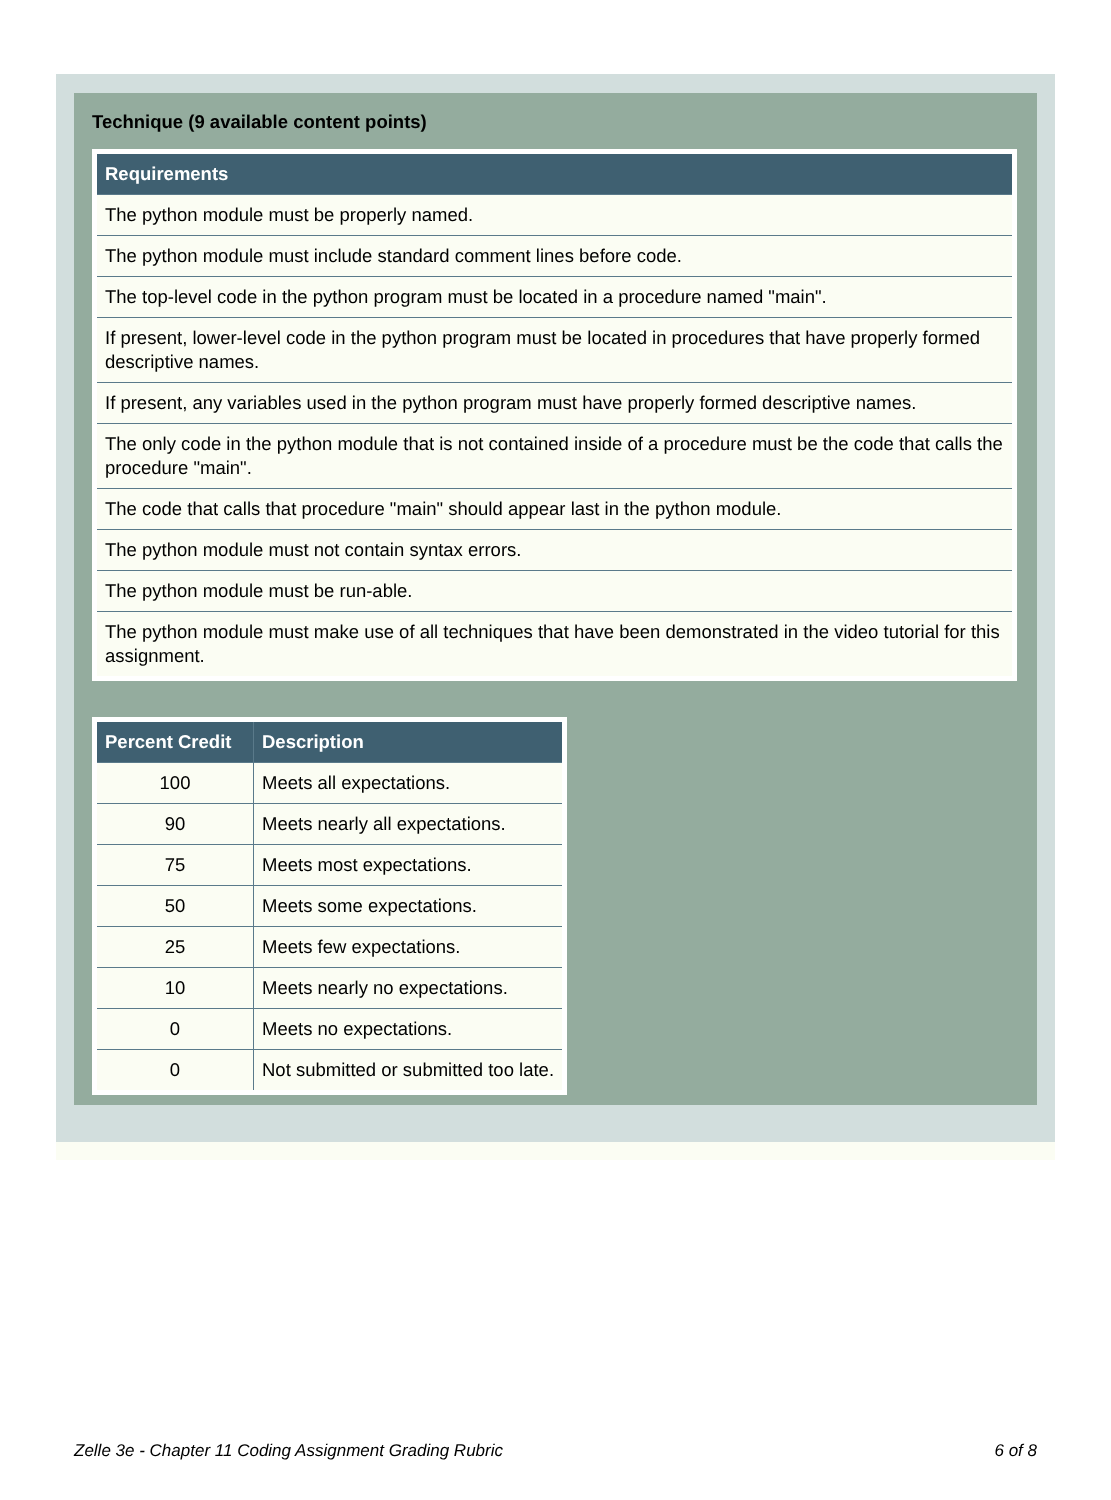Technique (9 available content points)
| Requirements |
| --- |
| The python module must be properly named. |
| The python module must include standard comment lines before code. |
| The top-level code in the python program must be located in a procedure named "main". |
| If present, lower-level code in the python program must be located in procedures that have properly formed descriptive names. |
| If present, any variables used in the python program must have properly formed descriptive names. |
| The only code in the python module that is not contained inside of a procedure must be the code that calls the procedure "main". |
| The code that calls that procedure "main" should appear last in the python module. |
| The python module must not contain syntax errors. |
| The python module must be run-able. |
| The python module must make use of all techniques that have been demonstrated in the video tutorial for this assignment. |
| Percent Credit | Description |
| --- | --- |
| 100 | Meets all expectations. |
| 90 | Meets nearly all expectations. |
| 75 | Meets most expectations. |
| 50 | Meets some expectations. |
| 25 | Meets few expectations. |
| 10 | Meets nearly no expectations. |
| 0 | Meets no expectations. |
| 0 | Not submitted or submitted too late. |
Zelle 3e - Chapter 11 Coding Assignment Grading Rubric 6 of 8